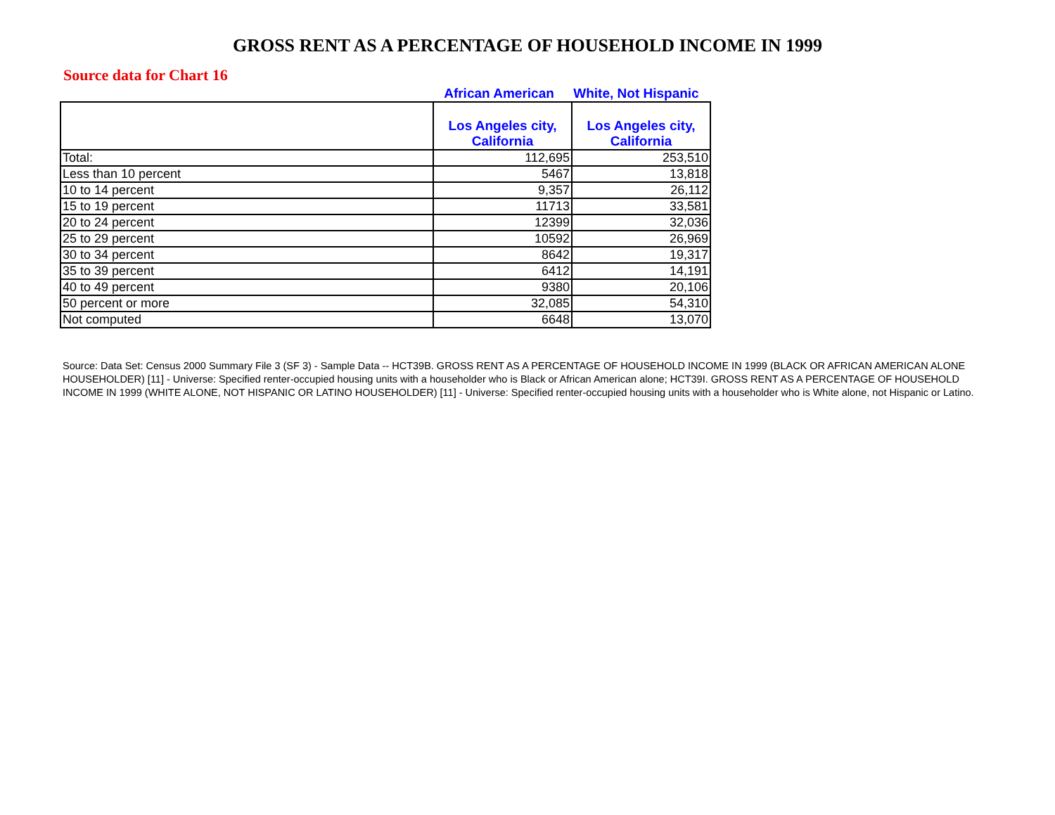GROSS RENT AS A PERCENTAGE OF HOUSEHOLD INCOME IN 1999
Source data for Chart 16
African American White, Not Hispanic
| | Los Angeles city, California | Los Angeles city, California |
| --- | --- | --- |
| Total: | 112,695 | 253,510 |
| Less than 10 percent | 5467 | 13,818 |
| 10 to 14 percent | 9,357 | 26,112 |
| 15 to 19 percent | 11713 | 33,581 |
| 20 to 24 percent | 12399 | 32,036 |
| 25 to 29 percent | 10592 | 26,969 |
| 30 to 34 percent | 8642 | 19,317 |
| 35 to 39 percent | 6412 | 14,191 |
| 40 to 49 percent | 9380 | 20,106 |
| 50 percent or more | 32,085 | 54,310 |
| Not computed | 6648 | 13,070 |
Source: Data Set: Census 2000 Summary File 3 (SF 3) - Sample Data -- HCT39B. GROSS RENT AS A PERCENTAGE OF HOUSEHOLD INCOME IN 1999 (BLACK OR AFRICAN AMERICAN ALONE HOUSEHOLDER) [11] - Universe: Specified renter-occupied housing units with a householder who is Black or African American alone; HCT39I. GROSS RENT AS A PERCENTAGE OF HOUSEHOLD INCOME IN 1999 (WHITE ALONE, NOT HISPANIC OR LATINO HOUSEHOLDER) [11] - Universe: Specified renter-occupied housing units with a householder who is White alone, not Hispanic or Latino.